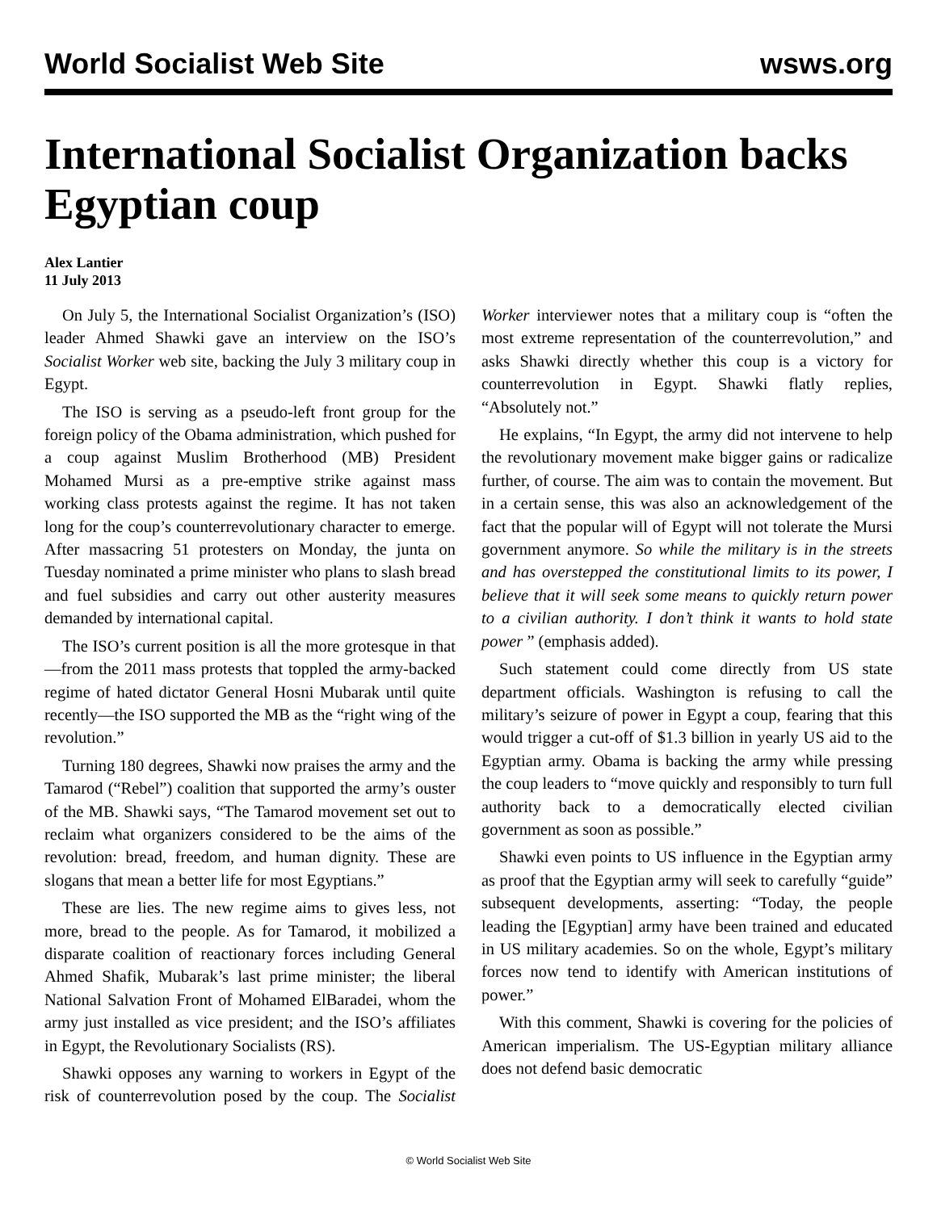World Socialist Web Site wsws.org
International Socialist Organization backs Egyptian coup
Alex Lantier
11 July 2013
On July 5, the International Socialist Organization’s (ISO) leader Ahmed Shawki gave an interview on the ISO’s Socialist Worker web site, backing the July 3 military coup in Egypt.
The ISO is serving as a pseudo-left front group for the foreign policy of the Obama administration, which pushed for a coup against Muslim Brotherhood (MB) President Mohamed Mursi as a pre-emptive strike against mass working class protests against the regime. It has not taken long for the coup’s counterrevolutionary character to emerge. After massacring 51 protesters on Monday, the junta on Tuesday nominated a prime minister who plans to slash bread and fuel subsidies and carry out other austerity measures demanded by international capital.
The ISO’s current position is all the more grotesque in that—from the 2011 mass protests that toppled the army-backed regime of hated dictator General Hosni Mubarak until quite recently—the ISO supported the MB as the “right wing of the revolution.”
Turning 180 degrees, Shawki now praises the army and the Tamarod (“Rebel”) coalition that supported the army’s ouster of the MB. Shawki says, “The Tamarod movement set out to reclaim what organizers considered to be the aims of the revolution: bread, freedom, and human dignity. These are slogans that mean a better life for most Egyptians.”
These are lies. The new regime aims to gives less, not more, bread to the people. As for Tamarod, it mobilized a disparate coalition of reactionary forces including General Ahmed Shafik, Mubarak’s last prime minister; the liberal National Salvation Front of Mohamed ElBaradei, whom the army just installed as vice president; and the ISO’s affiliates in Egypt, the Revolutionary Socialists (RS).
Shawki opposes any warning to workers in Egypt of the risk of counterrevolution posed by the coup. The Socialist Worker interviewer notes that a military coup is “often the most extreme representation of the counterrevolution,” and asks Shawki directly whether this coup is a victory for counterrevolution in Egypt. Shawki flatly replies, “Absolutely not.”
He explains, “In Egypt, the army did not intervene to help the revolutionary movement make bigger gains or radicalize further, of course. The aim was to contain the movement. But in a certain sense, this was also an acknowledgement of the fact that the popular will of Egypt will not tolerate the Mursi government anymore. So while the military is in the streets and has overstepped the constitutional limits to its power, I believe that it will seek some means to quickly return power to a civilian authority. I don’t think it wants to hold state power ” (emphasis added).
Such statement could come directly from US state department officials. Washington is refusing to call the military’s seizure of power in Egypt a coup, fearing that this would trigger a cut-off of $1.3 billion in yearly US aid to the Egyptian army. Obama is backing the army while pressing the coup leaders to “move quickly and responsibly to turn full authority back to a democratically elected civilian government as soon as possible.”
Shawki even points to US influence in the Egyptian army as proof that the Egyptian army will seek to carefully “guide” subsequent developments, asserting: “Today, the people leading the [Egyptian] army have been trained and educated in US military academies. So on the whole, Egypt’s military forces now tend to identify with American institutions of power.”
With this comment, Shawki is covering for the policies of American imperialism. The US-Egyptian military alliance does not defend basic democratic
© World Socialist Web Site